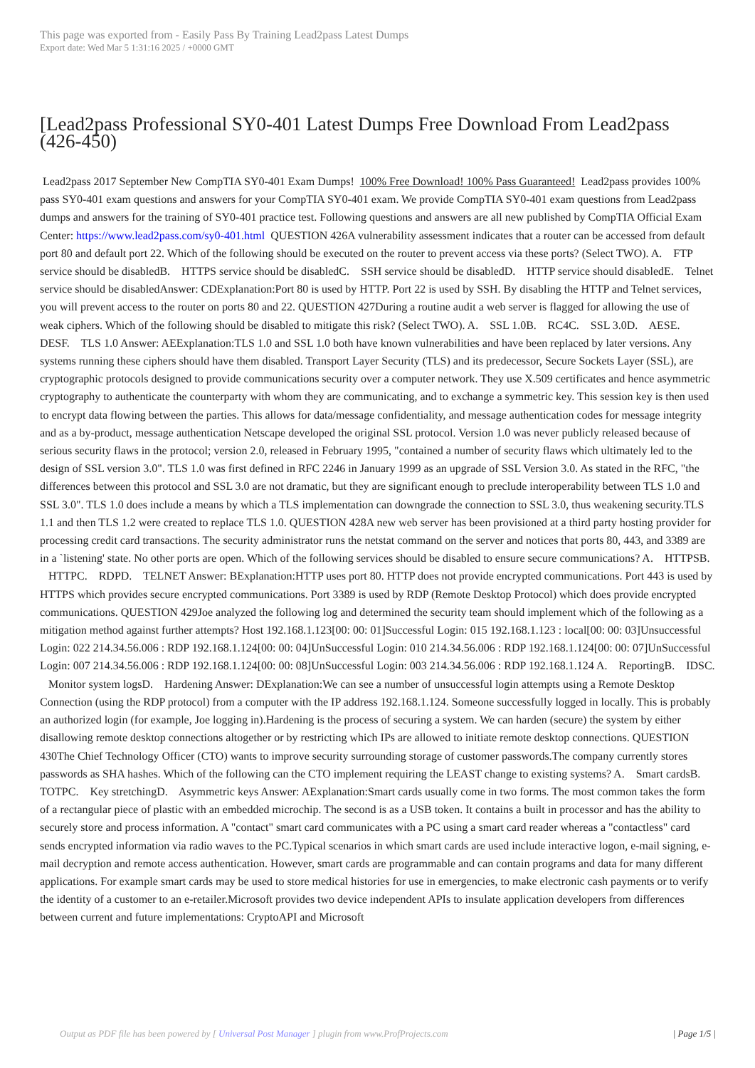This page was exported from - Easily Pass By Training Lead2pass Latest Dumps
Export date: Wed Mar 5 1:31:16 2025 / +0000 GMT
[Lead2pass Professional SY0-401 Latest Dumps Free Download From Lead2pass (426-450)
Lead2pass 2017 September New CompTIA SY0-401 Exam Dumps! 100% Free Download! 100% Pass Guaranteed! Lead2pass provides 100% pass SY0-401 exam questions and answers for your CompTIA SY0-401 exam. We provide CompTIA SY0-401 exam questions from Lead2pass dumps and answers for the training of SY0-401 practice test. Following questions and answers are all new published by CompTIA Official Exam Center: https://www.lead2pass.com/sy0-401.html QUESTION 426A vulnerability assessment indicates that a router can be accessed from default port 80 and default port 22. Which of the following should be executed on the router to prevent access via these ports? (Select TWO). A. FTP service should be disabledB. HTTPS service should be disabledC. SSH service should be disabledD. HTTP service should disabledE. Telnet service should be disabledAnswer: CDExplanation:Port 80 is used by HTTP. Port 22 is used by SSH. By disabling the HTTP and Telnet services, you will prevent access to the router on ports 80 and 22. QUESTION 427During a routine audit a web server is flagged for allowing the use of weak ciphers. Which of the following should be disabled to mitigate this risk? (Select TWO). A. SSL 1.0B. RC4C. SSL 3.0D. AESE. DESF. TLS 1.0 Answer: AEExplanation:TLS 1.0 and SSL 1.0 both have known vulnerabilities and have been replaced by later versions. Any systems running these ciphers should have them disabled. Transport Layer Security (TLS) and its predecessor, Secure Sockets Layer (SSL), are cryptographic protocols designed to provide communications security over a computer network. They use X.509 certificates and hence asymmetric cryptography to authenticate the counterparty with whom they are communicating, and to exchange a symmetric key. This session key is then used to encrypt data flowing between the parties. This allows for data/message confidentiality, and message authentication codes for message integrity and as a by-product, message authentication Netscape developed the original SSL protocol. Version 1.0 was never publicly released because of serious security flaws in the protocol; version 2.0, released in February 1995, "contained a number of security flaws which ultimately led to the design of SSL version 3.0". TLS 1.0 was first defined in RFC 2246 in January 1999 as an upgrade of SSL Version 3.0. As stated in the RFC, "the differences between this protocol and SSL 3.0 are not dramatic, but they are significant enough to preclude interoperability between TLS 1.0 and SSL 3.0". TLS 1.0 does include a means by which a TLS implementation can downgrade the connection to SSL 3.0, thus weakening security.TLS 1.1 and then TLS 1.2 were created to replace TLS 1.0. QUESTION 428A new web server has been provisioned at a third party hosting provider for processing credit card transactions. The security administrator runs the netstat command on the server and notices that ports 80, 443, and 3389 are in a `listening' state. No other ports are open. Which of the following services should be disabled to ensure secure communications? A. HTTPSB. HTTPC. RDPD. TELNET Answer: BExplanation:HTTP uses port 80. HTTP does not provide encrypted communications. Port 443 is used by HTTPS which provides secure encrypted communications. Port 3389 is used by RDP (Remote Desktop Protocol) which does provide encrypted communications. QUESTION 429Joe analyzed the following log and determined the security team should implement which of the following as a mitigation method against further attempts? Host 192.168.1.123[00: 00: 01]Successful Login: 015 192.168.1.123 : local[00: 00: 03]Unsuccessful Login: 022 214.34.56.006 : RDP 192.168.1.124[00: 00: 04]UnSuccessful Login: 010 214.34.56.006 : RDP 192.168.1.124[00: 00: 07]UnSuccessful Login: 007 214.34.56.006 : RDP 192.168.1.124[00: 00: 08]UnSuccessful Login: 003 214.34.56.006 : RDP 192.168.1.124 A. ReportingB. IDSC. Monitor system logsD. Hardening Answer: DExplanation:We can see a number of unsuccessful login attempts using a Remote Desktop Connection (using the RDP protocol) from a computer with the IP address 192.168.1.124. Someone successfully logged in locally. This is probably an authorized login (for example, Joe logging in).Hardening is the process of securing a system. We can harden (secure) the system by either disallowing remote desktop connections altogether or by restricting which IPs are allowed to initiate remote desktop connections. QUESTION 430The Chief Technology Officer (CTO) wants to improve security surrounding storage of customer passwords.The company currently stores passwords as SHA hashes. Which of the following can the CTO implement requiring the LEAST change to existing systems? A. Smart cardsB. TOTPC. Key stretchingD. Asymmetric keys Answer: AExplanation:Smart cards usually come in two forms. The most common takes the form of a rectangular piece of plastic with an embedded microchip. The second is as a USB token. It contains a built in processor and has the ability to securely store and process information. A "contact" smart card communicates with a PC using a smart card reader whereas a "contactless" card sends encrypted information via radio waves to the PC.Typical scenarios in which smart cards are used include interactive logon, e-mail signing, e-mail decryption and remote access authentication. However, smart cards are programmable and can contain programs and data for many different applications. For example smart cards may be used to store medical histories for use in emergencies, to make electronic cash payments or to verify the identity of a customer to an e-retailer.Microsoft provides two device independent APIs to insulate application developers from differences between current and future implementations: CryptoAPI and Microsoft
Output as PDF file has been powered by [ Universal Post Manager ] plugin from www.ProfProjects.com | Page 1/5 |